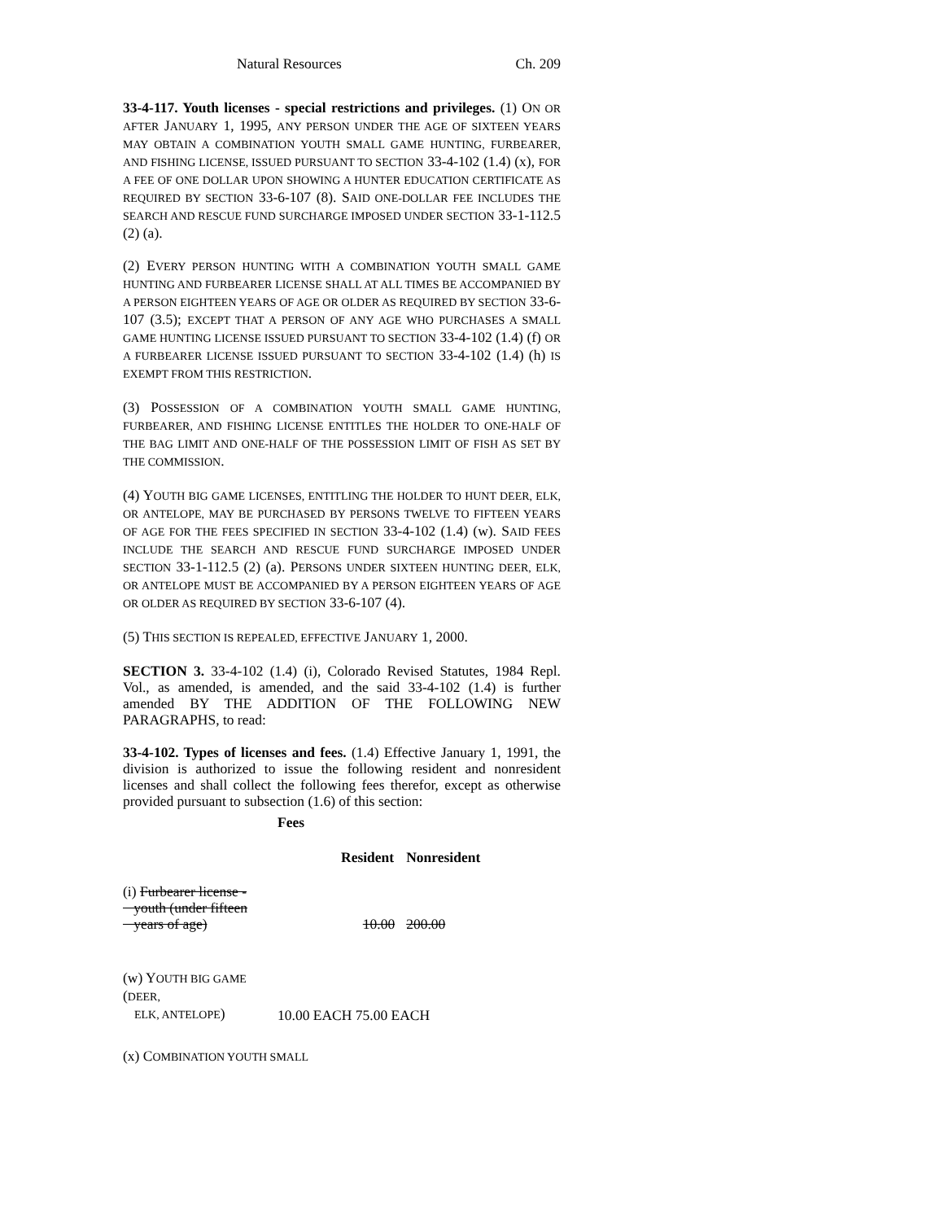Natural Resources Ch. 209
33-4-117. Youth licenses - special restrictions and privileges. (1) ON OR AFTER JANUARY 1, 1995, ANY PERSON UNDER THE AGE OF SIXTEEN YEARS MAY OBTAIN A COMBINATION YOUTH SMALL GAME HUNTING, FURBEARER, AND FISHING LICENSE, ISSUED PURSUANT TO SECTION 33-4-102 (1.4) (x), FOR A FEE OF ONE DOLLAR UPON SHOWING A HUNTER EDUCATION CERTIFICATE AS REQUIRED BY SECTION 33-6-107 (8). SAID ONE-DOLLAR FEE INCLUDES THE SEARCH AND RESCUE FUND SURCHARGE IMPOSED UNDER SECTION 33-1-112.5 (2) (a).
(2) EVERY PERSON HUNTING WITH A COMBINATION YOUTH SMALL GAME HUNTING AND FURBEARER LICENSE SHALL AT ALL TIMES BE ACCOMPANIED BY A PERSON EIGHTEEN YEARS OF AGE OR OLDER AS REQUIRED BY SECTION 33-6-107 (3.5); EXCEPT THAT A PERSON OF ANY AGE WHO PURCHASES A SMALL GAME HUNTING LICENSE ISSUED PURSUANT TO SECTION 33-4-102 (1.4) (f) OR A FURBEARER LICENSE ISSUED PURSUANT TO SECTION 33-4-102 (1.4) (h) IS EXEMPT FROM THIS RESTRICTION.
(3) POSSESSION OF A COMBINATION YOUTH SMALL GAME HUNTING, FURBEARER, AND FISHING LICENSE ENTITLES THE HOLDER TO ONE-HALF OF THE BAG LIMIT AND ONE-HALF OF THE POSSESSION LIMIT OF FISH AS SET BY THE COMMISSION.
(4) YOUTH BIG GAME LICENSES, ENTITLING THE HOLDER TO HUNT DEER, ELK, OR ANTELOPE, MAY BE PURCHASED BY PERSONS TWELVE TO FIFTEEN YEARS OF AGE FOR THE FEES SPECIFIED IN SECTION 33-4-102 (1.4) (w). SAID FEES INCLUDE THE SEARCH AND RESCUE FUND SURCHARGE IMPOSED UNDER SECTION 33-1-112.5 (2) (a). PERSONS UNDER SIXTEEN HUNTING DEER, ELK, OR ANTELOPE MUST BE ACCOMPANIED BY A PERSON EIGHTEEN YEARS OF AGE OR OLDER AS REQUIRED BY SECTION 33-6-107 (4).
(5) THIS SECTION IS REPEALED, EFFECTIVE JANUARY 1, 2000.
SECTION 3. 33-4-102 (1.4) (i), Colorado Revised Statutes, 1984 Repl. Vol., as amended, is amended, and the said 33-4-102 (1.4) is further amended BY THE ADDITION OF THE FOLLOWING NEW PARAGRAPHS, to read:
33-4-102. Types of licenses and fees. (1.4) Effective January 1, 1991, the division is authorized to issue the following resident and nonresident licenses and shall collect the following fees therefor, except as otherwise provided pursuant to subsection (1.6) of this section:
| | Fees | |
| | Resident | Nonresident |
| (i) Furbearer license - youth (under fifteen years of age) | 10.00 | 200.00 |
| (w) Y OUTH BIG GAME ( DEER, ELK, ANTELOPE ) | 10.00 EACH 75.00 EACH | |
| (x) C OMBINATION YOUTH SMALL | | |